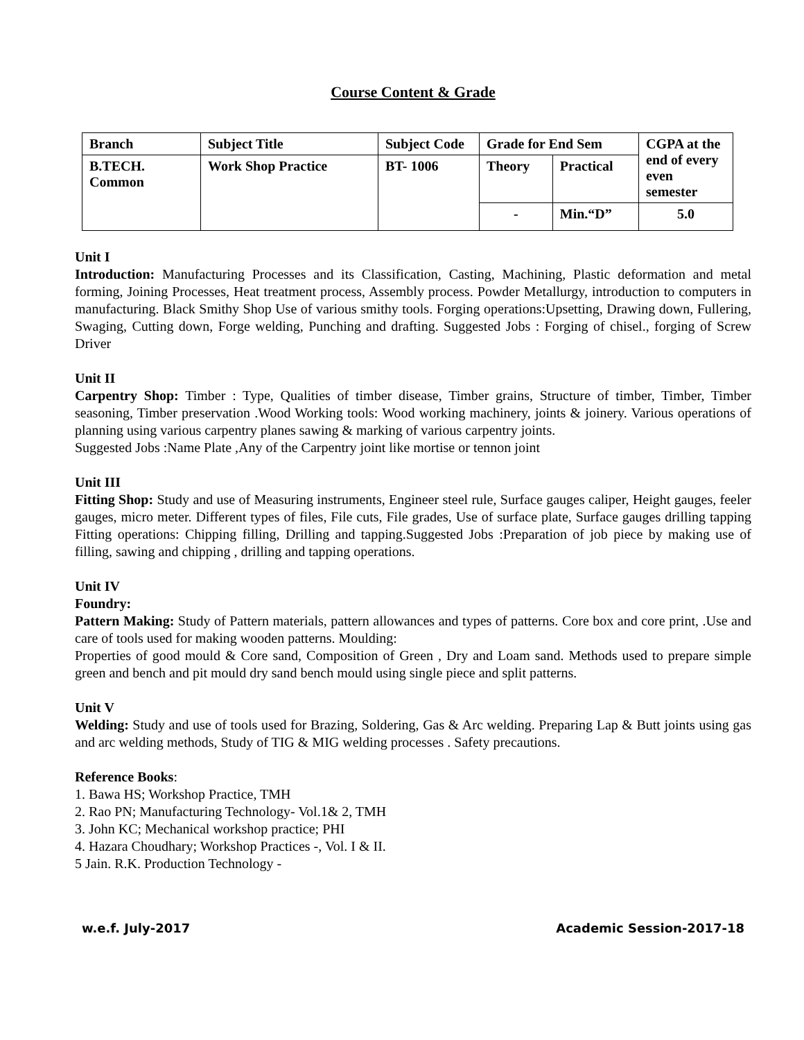Course Content & Grade
| Branch | Subject Title | Subject Code | Grade for End Sem | | CGPA at the end of every even semester |
| B.TECH. Common | Work Shop Practice | BT- 1006 | Theory | Practical | |
| | | | - | Min.“D” | 5.0 |
Unit I
Introduction: Manufacturing Processes and its Classification, Casting, Machining, Plastic deformation and metal forming, Joining Processes, Heat treatment process, Assembly process. Powder Metallurgy, introduction to computers in manufacturing. Black Smithy Shop Use of various smithy tools. Forging operations:Upsetting, Drawing down, Fullering, Swaging, Cutting down, Forge welding, Punching and drafting. Suggested Jobs : Forging of chisel., forging of Screw Driver
Unit II
Carpentry Shop: Timber : Type, Qualities of timber disease, Timber grains, Structure of timber, Timber, Timber seasoning, Timber preservation .Wood Working tools: Wood working machinery, joints & joinery. Various operations of planning using various carpentry planes sawing & marking of various carpentry joints.
Suggested Jobs :Name Plate ,Any of the Carpentry joint like mortise or tennon joint
Unit III
Fitting Shop: Study and use of Measuring instruments, Engineer steel rule, Surface gauges caliper, Height gauges, feeler gauges, micro meter. Different types of files, File cuts, File grades, Use of surface plate, Surface gauges drilling tapping Fitting operations: Chipping filling, Drilling and tapping.Suggested Jobs :Preparation of job piece by making use of filling, sawing and chipping , drilling and tapping operations.
Unit IV
Foundry:
Pattern Making: Study of Pattern materials, pattern allowances and types of patterns. Core box and core print, .Use and care of tools used for making wooden patterns. Moulding:
Properties of good mould & Core sand, Composition of Green , Dry and Loam sand. Methods used to prepare simple green and bench and pit mould dry sand bench mould using single piece and split patterns.
Unit V
Welding: Study and use of tools used for Brazing, Soldering, Gas & Arc welding. Preparing Lap & Butt joints using gas and arc welding methods, Study of TIG & MIG welding processes . Safety precautions.
Reference Books:
1. Bawa HS; Workshop Practice, TMH
2. Rao PN; Manufacturing Technology- Vol.1& 2, TMH
3. John KC; Mechanical workshop practice; PHI
4. Hazara Choudhary; Workshop Practices -, Vol. I & II.
5 Jain. R.K. Production Technology -
w.e.f. July-2017 Academic Session-2017-18